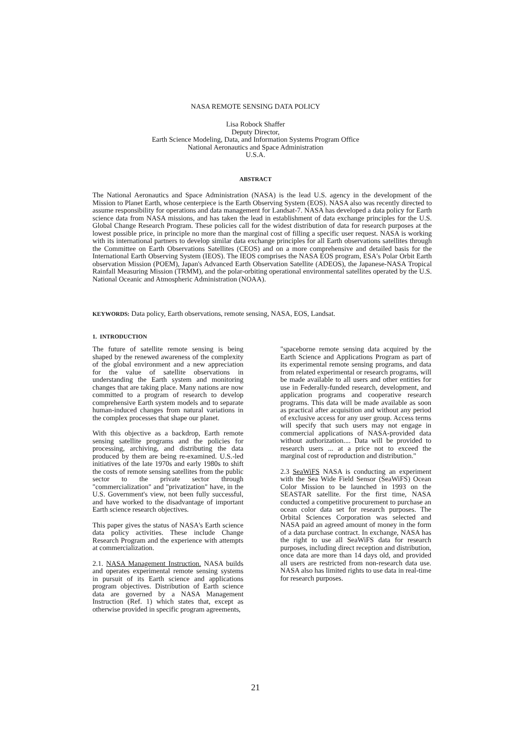NASA REMOTE SENSING DATA POLICY
Lisa Robock Shaffer
Deputy Director,
Earth Science Modeling, Data, and Information Systems Program Office
National Aeronautics and Space Administration
U.S.A.
ABSTRACT
The National Aeronautics and Space Administration (NASA) is the lead U.S. agency in the development of the Mission to Planet Earth, whose centerpiece is the Earth Observing System (EOS). NASA also was recently directed to assume responsibility for operations and data management for Landsat-7. NASA has developed a data policy for Earth science data from NASA missions, and has taken the lead in establishment of data exchange principles for the U.S. Global Change Research Program. These policies call for the widest distribution of data for research purposes at the lowest possible price, in principle no more than the marginal cost of filling a specific user request. NASA is working with its international partners to develop similar data exchange principles for all Earth observations satellites through the Committee on Earth Observations Satellites (CEOS) and on a more comprehensive and detailed basis for the International Earth Observing System (IEOS). The IEOS comprises the NASA EOS program, ESA's Polar Orbit Earth observation Mission (POEM), Japan's Advanced Earth Observation Satellite (ADEOS), the Japanese-NASA Tropical Rainfall Measuring Mission (TRMM), and the polar-orbiting operational environmental satellites operated by the U.S. National Oceanic and Atmospheric Administration (NOAA).
KEYWORDS: Data policy, Earth observations, remote sensing, NASA, EOS, Landsat.
1. INTRODUCTION
The future of satellite remote sensing is being shaped by the renewed awareness of the complexity of the global environment and a new appreciation for the value of satellite observations in understanding the Earth system and monitoring changes that are taking place. Many nations are now committed to a program of research to develop comprehensive Earth system models and to separate human-induced changes from natural variations in the complex processes that shape our planet.
With this objective as a backdrop, Earth remote sensing satellite programs and the policies for processing, archiving, and distributing the data produced by them are being re-examined. U.S.-led initiatives of the late 1970s and early 1980s to shift the costs of remote sensing satellites from the public sector to the private sector through "commercialization" and "privatization" have, in the U.S. Government's view, not been fully successful, and have worked to the disadvantage of important Earth science research objectives.
This paper gives the status of NASA's Earth science data policy activities. These include Change Research Program and the experience with attempts at commercialization.
2.1. NASA Management Instruction. NASA builds and operates experimental remote sensing systems in pursuit of its Earth science and applications program objectives. Distribution of Earth science data are governed by a NASA Management Instruction (Ref. 1) which states that, except as otherwise provided in specific program agreements,
"spaceborne remote sensing data acquired by the Earth Science and Applications Program as part of its experimental remote sensing programs, and data from related experimental or research programs, will be made available to all users and other entities for use in Federally-funded research, development, and application programs and cooperative research programs. This data will be made available as soon as practical after acquisition and without any period of exclusive access for any user group. Access terms will specify that such users may not engage in commercial applications of NASA-provided data without authorization.... Data will be provided to research users ... at a price not to exceed the marginal cost of reproduction and distribution."
2.3 SeaWiFS NASA is conducting an experiment with the Sea Wide Field Sensor (SeaWiFS) Ocean Color Mission to be launched in 1993 on the SEASTAR satellite. For the first time, NASA conducted a competitive procurement to purchase an ocean color data set for research purposes. The Orbital Sciences Corporation was selected and NASA paid an agreed amount of money in the form of a data purchase contract. In exchange, NASA has the right to use all SeaWiFS data for research purposes, including direct reception and distribution, once data are more than 14 days old, and provided all users are restricted from non-research data use. NASA also has limited rights to use data in real-time for research purposes.
21